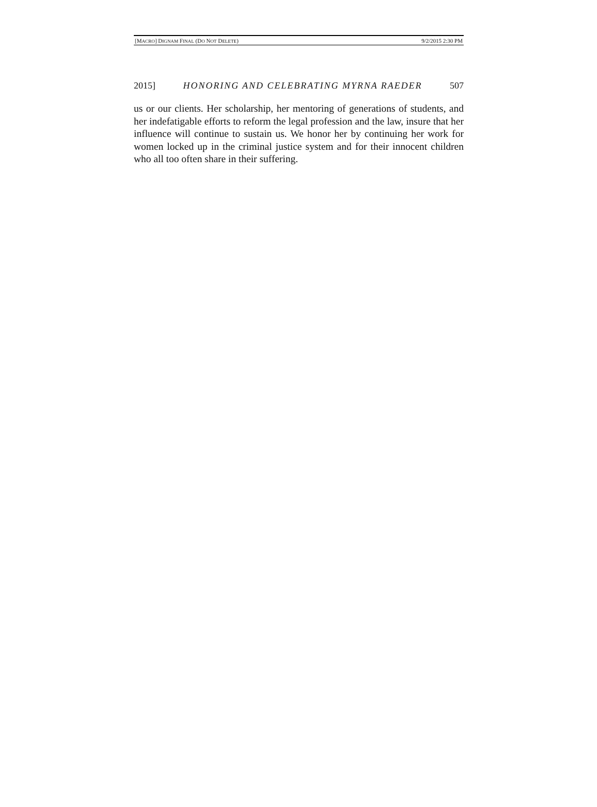[MACRO] DIGNAM FINAL (DO NOT DELETE) 9/2/2015 2:30 PM
2015] HONORING AND CELEBRATING MYRNA RAEDER 507
us or our clients. Her scholarship, her mentoring of generations of students, and her indefatigable efforts to reform the legal profession and the law, insure that her influence will continue to sustain us. We honor her by continuing her work for women locked up in the criminal justice system and for their innocent children who all too often share in their suffering.